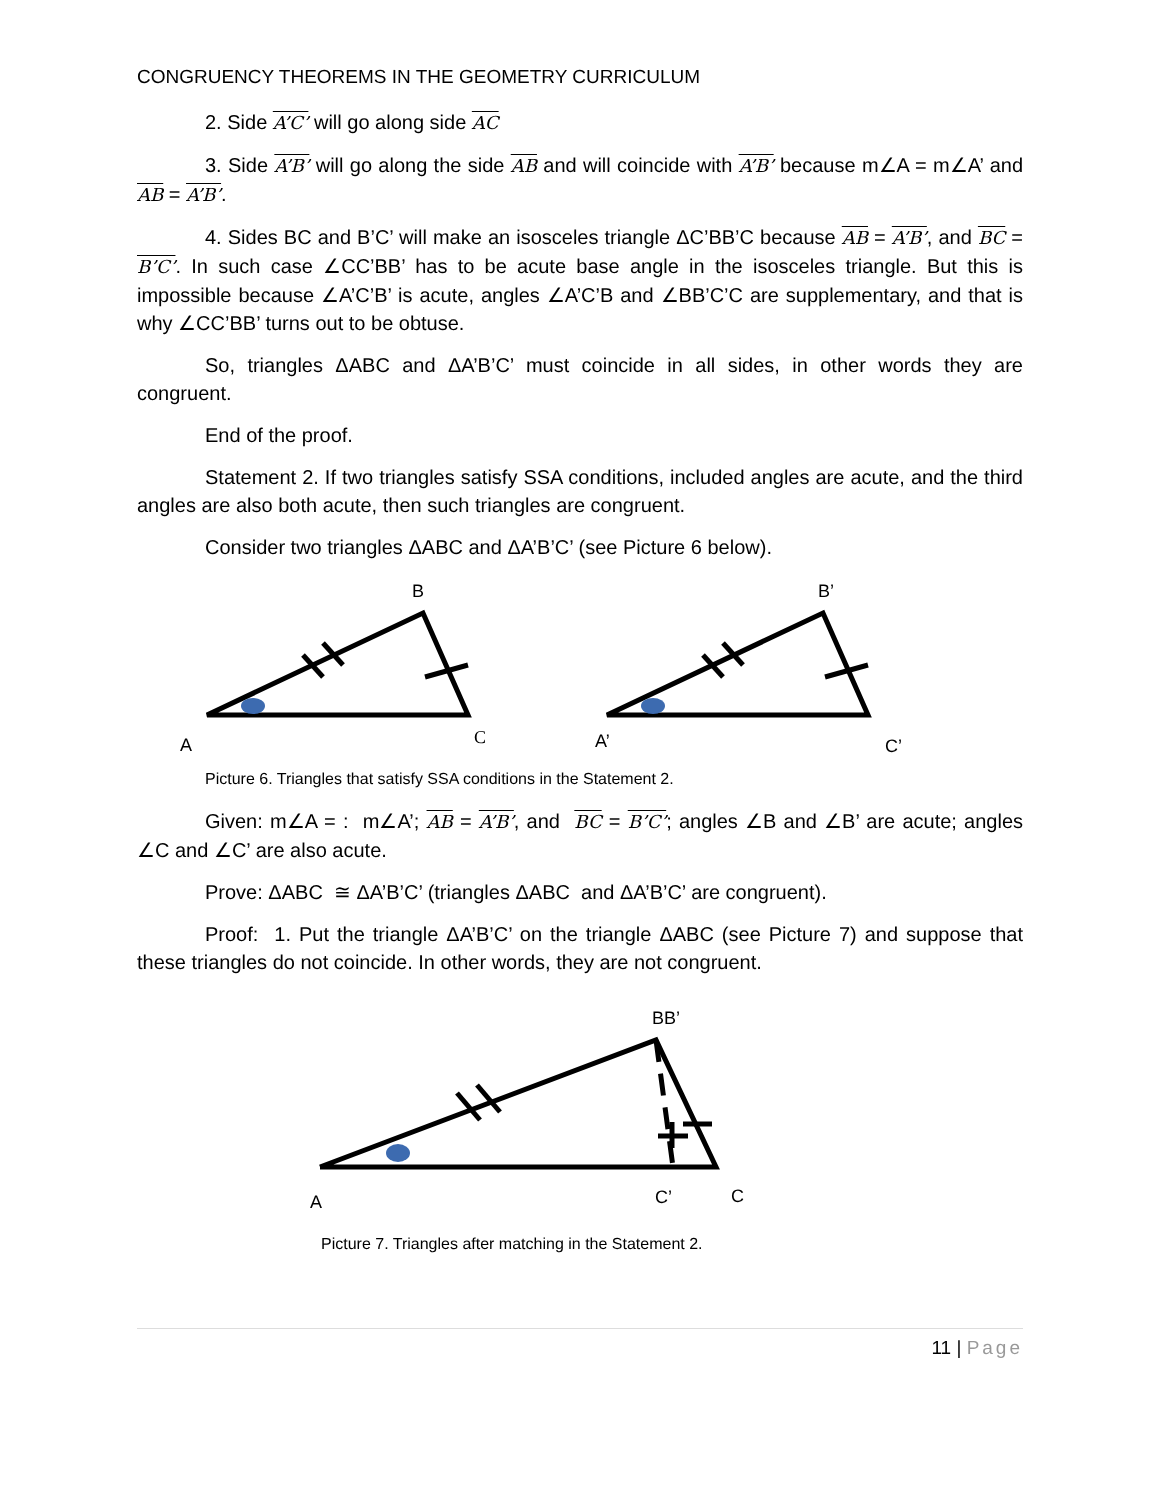CONGRUENCY THEOREMS IN THE GEOMETRY CURRICULUM
2. Side A’C’ will go along side AC
3. Side A’B’ will go along the side AB and will coincide with A’B’ because m∠A = m∠A’ and AB = A’B’.
4. Sides BC and B’C’ will make an isosceles triangle ΔC’BB’C because AB = A’B’, and BC = B’C’. In such case ∠CC’BB’ has to be acute base angle in the isosceles triangle. But this is impossible because ∠A’C’B’ is acute, angles ∠A’C’B and ∠BB’C’C are supplementary, and that is why ∠CC’BB’ turns out to be obtuse.
So, triangles ΔABC and ΔA’B’C’ must coincide in all sides, in other words they are congruent.
End of the proof.
Statement 2. If two triangles satisfy SSA conditions, included angles are acute, and the third angles are also both acute, then such triangles are congruent.
Consider two triangles ΔABC and ΔA’B’C’ (see Picture 6 below).
B
B’
A
C
A’
C’
Picture 6. Triangles that satisfy SSA conditions in the Statement 2.
Given: m∠A = : m∠A’; AB = A’B’, and BC = B’C’; angles ∠B and ∠B’ are acute; angles ∠C and ∠C’ are also acute.
Prove: ΔABC ≅ ΔA’B’C’ (triangles ΔABC and ΔA’B’C’ are congruent).
Proof: 1. Put the triangle ΔA’B’C’ on the triangle ΔABC (see Picture 7) and suppose that these triangles do not coincide. In other words, they are not congruent.
BB’
A
C’
C
Picture 7. Triangles after matching in the Statement 2.
11 | Page